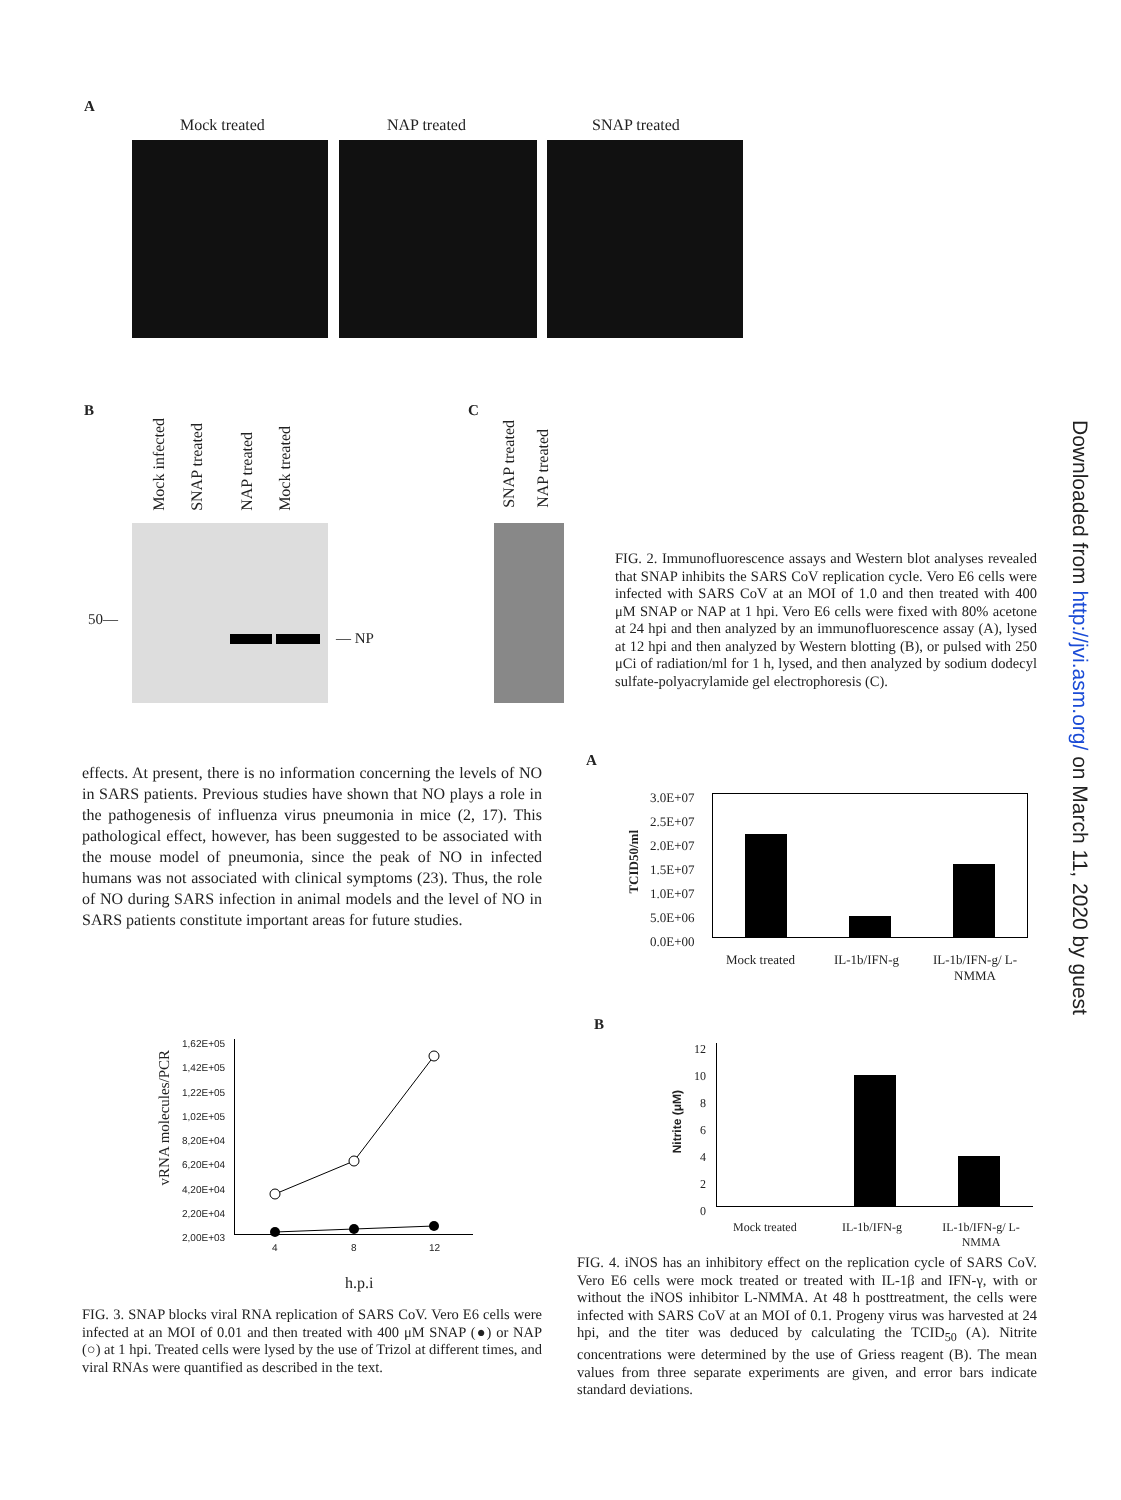A
Mock treated NAP treated SNAP treated
B
Mock infected
SNAP treated
NAP treated
Mock treated
50—
— NP
C
SNAP treated
NAP treated
FIG. 2. Immunofluorescence assays and Western blot analyses revealed that SNAP inhibits the SARS CoV replication cycle. Vero E6 cells were infected with SARS CoV at an MOI of 1.0 and then treated with 400 μM SNAP or NAP at 1 hpi. Vero E6 cells were fixed with 80% acetone at 24 hpi and then analyzed by an immunofluorescence assay (A), lysed at 12 hpi and then analyzed by Western blotting (B), or pulsed with 250 μCi of radiation/ml for 1 h, lysed, and then analyzed by sodium dodecyl sulfate-polyacrylamide gel electrophoresis (C).
effects. At present, there is no information concerning the levels of NO in SARS patients. Previous studies have shown that NO plays a role in the pathogenesis of influenza virus pneumonia in mice (2, 17). This pathological effect, however, has been suggested to be associated with the mouse model of pneumonia, since the peak of NO in infected humans was not associated with clinical symptoms (23). Thus, the role of NO during SARS infection in animal models and the level of NO in SARS patients constitute important areas for future studies.
A
3.0E+07
2.5E+07
2.0E+07
1.5E+07
1.0E+07
5.0E+06
0.0E+00
TCID50/ml
Mock treated IL-1b/IFN-g
IL-1b/IFN-g/ L-NMMA
B
12
10
8
6
4
2
0
Nitrite (μM)
Mock treated IL-1b/IFN-g
IL-1b/IFN-g/ L-NMMA
1,62E+05
1,42E+05
1,22E+05
1,02E+05
8,20E+04
6,20E+04
4,20E+04
2,20E+04
2,00E+03
vRNA molecules/PCR
4 8 12
h.p.i
FIG. 3. SNAP blocks viral RNA replication of SARS CoV. Vero E6 cells were infected at an MOI of 0.01 and then treated with 400 μM SNAP (●) or NAP (○) at 1 hpi. Treated cells were lysed by the use of Trizol at different times, and viral RNAs were quantified as described in the text.
FIG. 4. iNOS has an inhibitory effect on the replication cycle of SARS CoV. Vero E6 cells were mock treated or treated with IL-1β and IFN-γ, with or without the iNOS inhibitor L-NMMA. At 48 h posttreatment, the cells were infected with SARS CoV at an MOI of 0.1. Progeny virus was harvested at 24 hpi, and the titer was deduced by calculating the TCID<sub>50</sub> (A). Nitrite concentrations were determined by the use of Griess reagent (B). The mean values from three separate experiments are given, and error bars indicate standard deviations.
Downloaded from http://jvi.asm.org/ on March 11, 2020 by guest